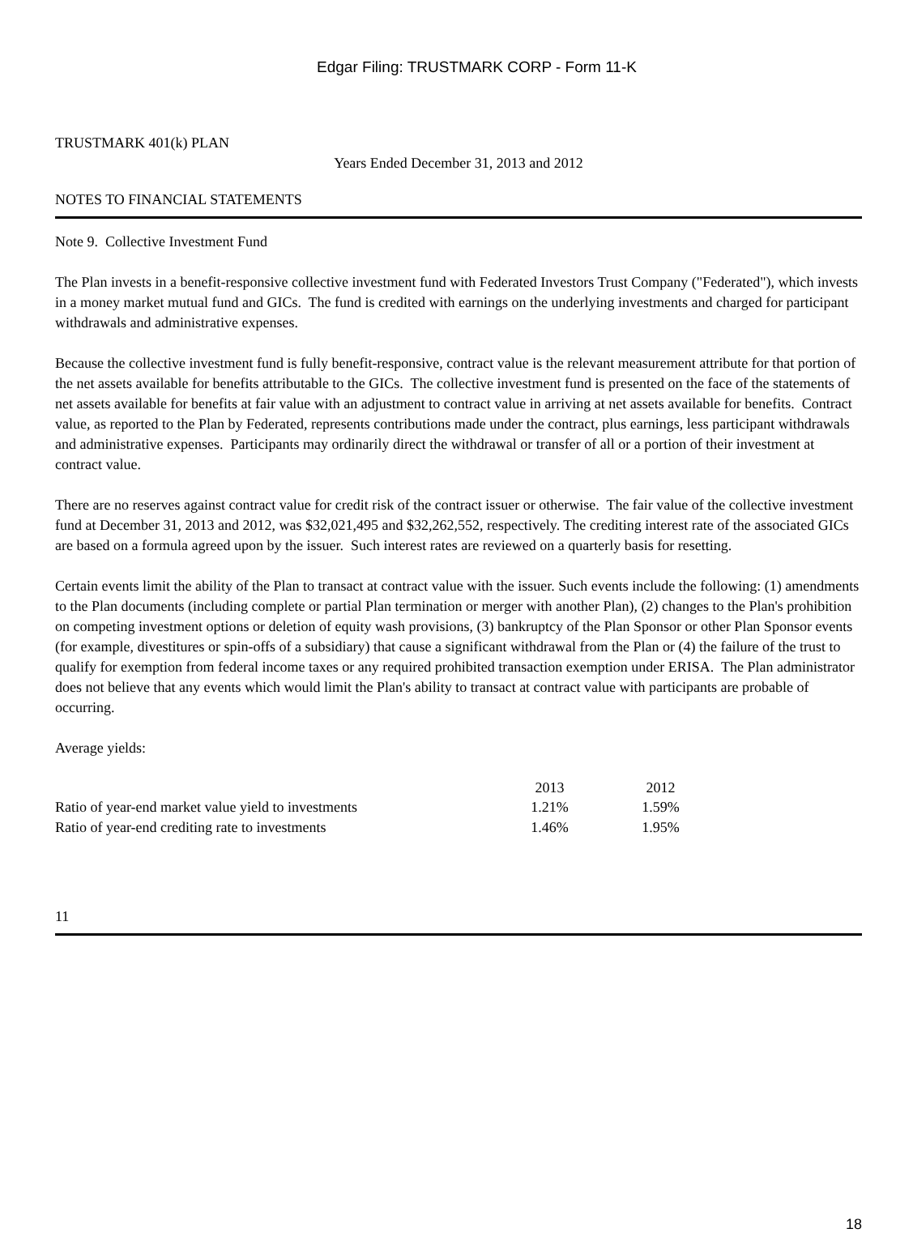Edgar Filing: TRUSTMARK CORP - Form 11-K
TRUSTMARK 401(k) PLAN
Years Ended December 31, 2013 and 2012
NOTES TO FINANCIAL STATEMENTS
Note 9. Collective Investment Fund
The Plan invests in a benefit-responsive collective investment fund with Federated Investors Trust Company ("Federated"), which invests in a money market mutual fund and GICs. The fund is credited with earnings on the underlying investments and charged for participant withdrawals and administrative expenses.
Because the collective investment fund is fully benefit-responsive, contract value is the relevant measurement attribute for that portion of the net assets available for benefits attributable to the GICs. The collective investment fund is presented on the face of the statements of net assets available for benefits at fair value with an adjustment to contract value in arriving at net assets available for benefits. Contract value, as reported to the Plan by Federated, represents contributions made under the contract, plus earnings, less participant withdrawals and administrative expenses. Participants may ordinarily direct the withdrawal or transfer of all or a portion of their investment at contract value.
There are no reserves against contract value for credit risk of the contract issuer or otherwise. The fair value of the collective investment fund at December 31, 2013 and 2012, was $32,021,495 and $32,262,552, respectively. The crediting interest rate of the associated GICs are based on a formula agreed upon by the issuer. Such interest rates are reviewed on a quarterly basis for resetting.
Certain events limit the ability of the Plan to transact at contract value with the issuer. Such events include the following: (1) amendments to the Plan documents (including complete or partial Plan termination or merger with another Plan), (2) changes to the Plan's prohibition on competing investment options or deletion of equity wash provisions, (3) bankruptcy of the Plan Sponsor or other Plan Sponsor events (for example, divestitures or spin-offs of a subsidiary) that cause a significant withdrawal from the Plan or (4) the failure of the trust to qualify for exemption from federal income taxes or any required prohibited transaction exemption under ERISA. The Plan administrator does not believe that any events which would limit the Plan's ability to transact at contract value with participants are probable of occurring.
Average yields:
| | 2013 | 2012 |
| --- | --- | --- |
| Ratio of year-end market value yield to investments | 1.21% | 1.59% |
| Ratio of year-end crediting rate to investments | 1.46% | 1.95% |
11
18